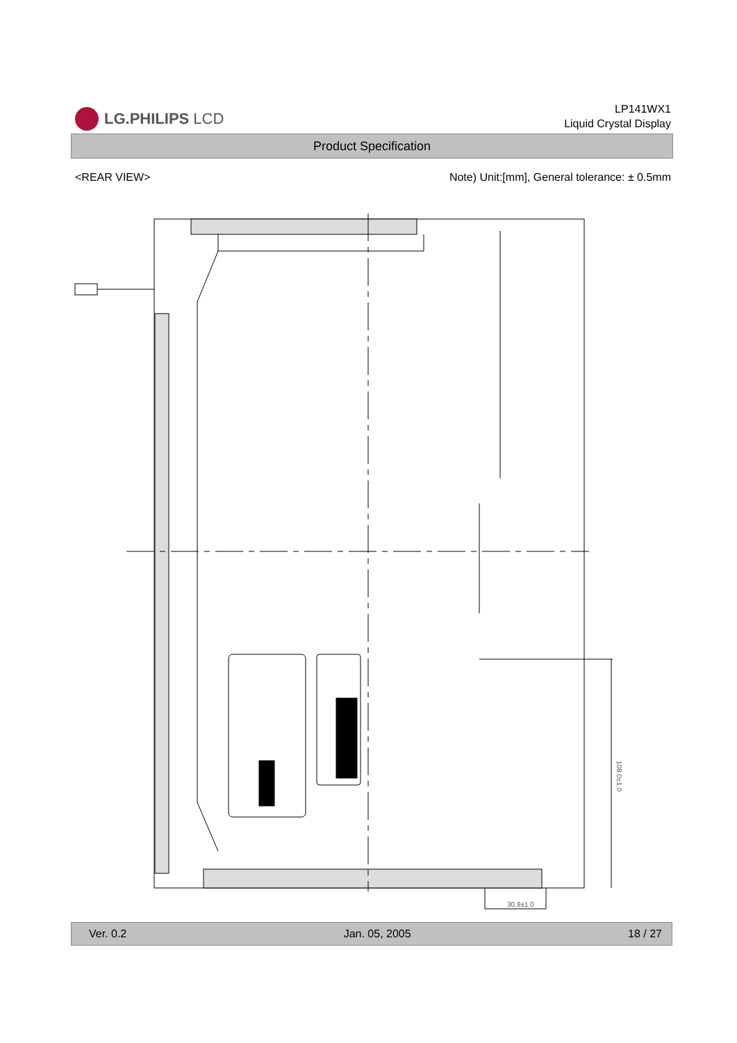LG.PHILIPS LCD
LP141WX1
Liquid Crystal Display
Product Specification
<REAR VIEW> Note) Unit:[mm], General tolerance: ± 0.5mm
30.8±1.0
108.0±1.0
Ver. 0.2 Jan. 05, 2005 18 / 27